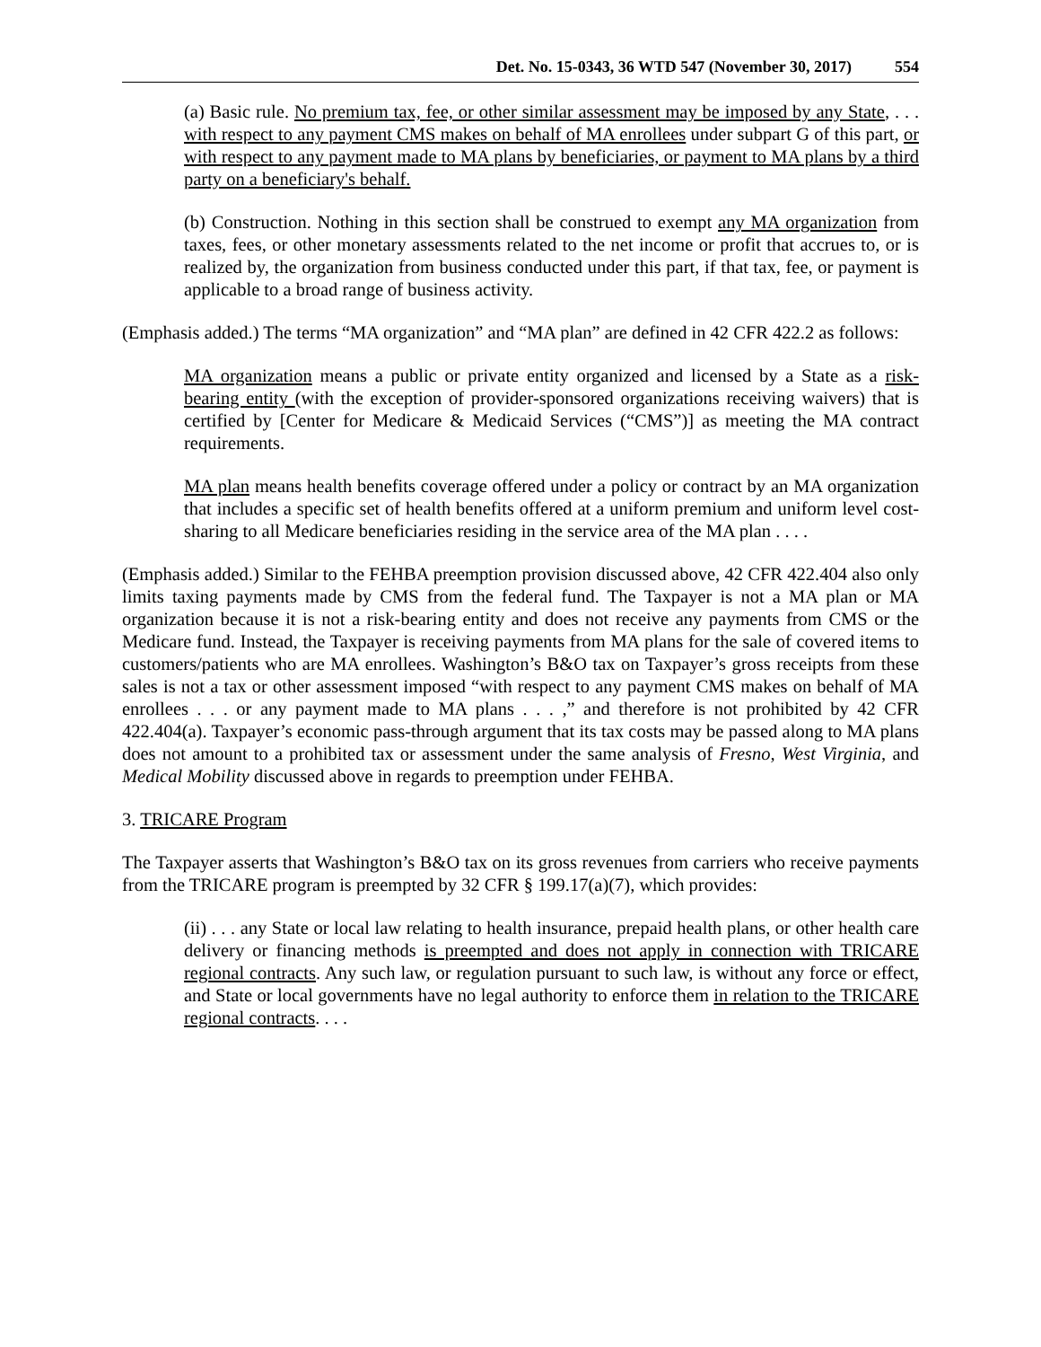Det. No. 15-0343, 36 WTD 547 (November 30, 2017) 554
(a) Basic rule. No premium tax, fee, or other similar assessment may be imposed by any State, . . . with respect to any payment CMS makes on behalf of MA enrollees under subpart G of this part, or with respect to any payment made to MA plans by beneficiaries, or payment to MA plans by a third party on a beneficiary's behalf.
(b) Construction. Nothing in this section shall be construed to exempt any MA organization from taxes, fees, or other monetary assessments related to the net income or profit that accrues to, or is realized by, the organization from business conducted under this part, if that tax, fee, or payment is applicable to a broad range of business activity.
(Emphasis added.) The terms “MA organization” and “MA plan” are defined in 42 CFR 422.2 as follows:
MA organization means a public or private entity organized and licensed by a State as a risk-bearing entity (with the exception of provider-sponsored organizations receiving waivers) that is certified by [Center for Medicare & Medicaid Services (“CMS”)] as meeting the MA contract requirements.
MA plan means health benefits coverage offered under a policy or contract by an MA organization that includes a specific set of health benefits offered at a uniform premium and uniform level cost-sharing to all Medicare beneficiaries residing in the service area of the MA plan . . . .
(Emphasis added.) Similar to the FEHBA preemption provision discussed above, 42 CFR 422.404 also only limits taxing payments made by CMS from the federal fund. The Taxpayer is not a MA plan or MA organization because it is not a risk-bearing entity and does not receive any payments from CMS or the Medicare fund. Instead, the Taxpayer is receiving payments from MA plans for the sale of covered items to customers/patients who are MA enrollees. Washington’s B&O tax on Taxpayer’s gross receipts from these sales is not a tax or other assessment imposed “with respect to any payment CMS makes on behalf of MA enrollees . . . or any payment made to MA plans . . . ,” and therefore is not prohibited by 42 CFR 422.404(a). Taxpayer’s economic pass-through argument that its tax costs may be passed along to MA plans does not amount to a prohibited tax or assessment under the same analysis of Fresno, West Virginia, and Medical Mobility discussed above in regards to preemption under FEHBA.
3. TRICARE Program
The Taxpayer asserts that Washington’s B&O tax on its gross revenues from carriers who receive payments from the TRICARE program is preempted by 32 CFR § 199.17(a)(7), which provides:
(ii) . . . any State or local law relating to health insurance, prepaid health plans, or other health care delivery or financing methods is preempted and does not apply in connection with TRICARE regional contracts. Any such law, or regulation pursuant to such law, is without any force or effect, and State or local governments have no legal authority to enforce them in relation to the TRICARE regional contracts. . . .